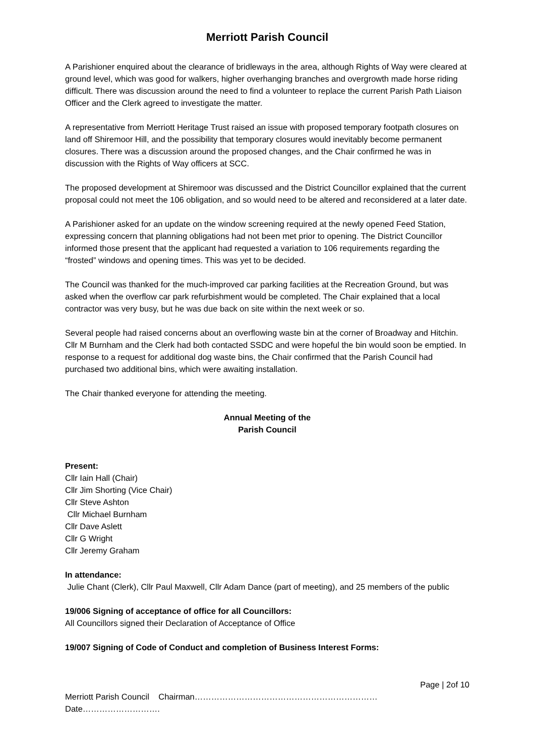Merriott Parish Council
A Parishioner enquired about the clearance of bridleways in the area, although Rights of Way were cleared at ground level, which was good for walkers, higher overhanging branches and overgrowth made horse riding difficult. There was discussion around the need to find a volunteer to replace the current Parish Path Liaison Officer and the Clerk agreed to investigate the matter.
A representative from Merriott Heritage Trust raised an issue with proposed temporary footpath closures on land off Shiremoor Hill, and the possibility that temporary closures would inevitably become permanent closures. There was a discussion around the proposed changes, and the Chair confirmed he was in discussion with the Rights of Way officers at SCC.
The proposed development at Shiremoor was discussed and the District Councillor explained that the current proposal could not meet the 106 obligation, and so would need to be altered and reconsidered at a later date.
A Parishioner asked for an update on the window screening required at the newly opened Feed Station, expressing concern that planning obligations had not been met prior to opening. The District Councillor informed those present that the applicant had requested a variation to 106 requirements regarding the “frosted” windows and opening times. This was yet to be decided.
The Council was thanked for the much-improved car parking facilities at the Recreation Ground, but was asked when the overflow car park refurbishment would be completed. The Chair explained that a local contractor was very busy, but he was due back on site within the next week or so.
Several people had raised concerns about an overflowing waste bin at the corner of Broadway and Hitchin. Cllr M Burnham and the Clerk had both contacted SSDC and were hopeful the bin would soon be emptied. In response to a request for additional dog waste bins, the Chair confirmed that the Parish Council had purchased two additional bins, which were awaiting installation.
The Chair thanked everyone for attending the meeting.
Annual Meeting of the
Parish Council
Present:
Cllr Iain Hall (Chair)
Cllr Jim Shorting (Vice Chair)
Cllr Steve Ashton
Cllr Michael Burnham
Cllr Dave Aslett
Cllr G Wright
Cllr Jeremy Graham
In attendance:
Julie Chant (Clerk), Cllr Paul Maxwell, Cllr Adam Dance (part of meeting), and 25 members of the public
19/006 Signing of acceptance of office for all Councillors:
All Councillors signed their Declaration of Acceptance of Office
19/007 Signing of Code of Conduct and completion of Business Interest Forms:
Page | 2of 10
Merriott Parish Council Chairman…………………………………………………………Date……………………….